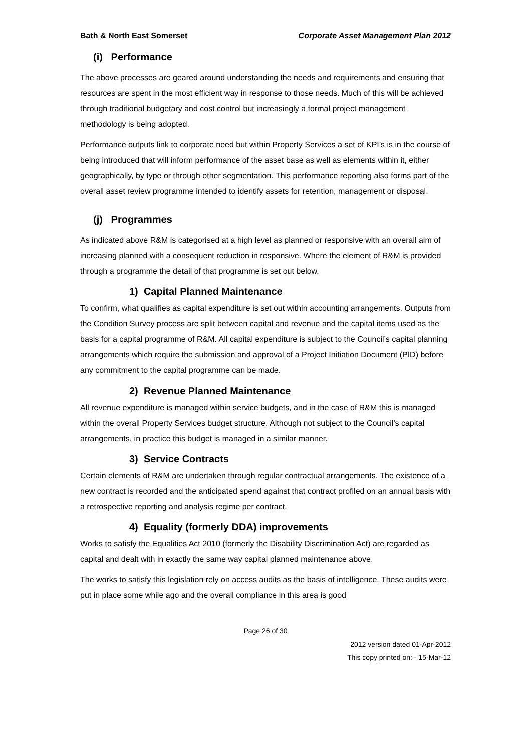Bath & North East Somerset Corporate Asset Management Plan 2012
(i) Performance
The above processes are geared around understanding the needs and requirements and ensuring that resources are spent in the most efficient way in response to those needs. Much of this will be achieved through traditional budgetary and cost control but increasingly a formal project management methodology is being adopted.
Performance outputs link to corporate need but within Property Services a set of KPI’s is in the course of being introduced that will inform performance of the asset base as well as elements within it, either geographically, by type or through other segmentation. This performance reporting also forms part of the overall asset review programme intended to identify assets for retention, management or disposal.
(j) Programmes
As indicated above R&M is categorised at a high level as planned or responsive with an overall aim of increasing planned with a consequent reduction in responsive. Where the element of R&M is provided through a programme the detail of that programme is set out below.
1) Capital Planned Maintenance
To confirm, what qualifies as capital expenditure is set out within accounting arrangements. Outputs from the Condition Survey process are split between capital and revenue and the capital items used as the basis for a capital programme of R&M. All capital expenditure is subject to the Council’s capital planning arrangements which require the submission and approval of a Project Initiation Document (PID) before any commitment to the capital programme can be made.
2) Revenue Planned Maintenance
All revenue expenditure is managed within service budgets, and in the case of R&M this is managed within the overall Property Services budget structure. Although not subject to the Council’s capital arrangements, in practice this budget is managed in a similar manner.
3) Service Contracts
Certain elements of R&M are undertaken through regular contractual arrangements. The existence of a new contract is recorded and the anticipated spend against that contract profiled on an annual basis with a retrospective reporting and analysis regime per contract.
4) Equality (formerly DDA) improvements
Works to satisfy the Equalities Act 2010 (formerly the Disability Discrimination Act) are regarded as capital and dealt with in exactly the same way capital planned maintenance above.
The works to satisfy this legislation rely on access audits as the basis of intelligence. These audits were put in place some while ago and the overall compliance in this area is good
Page 26 of 30
2012 version dated 01-Apr-2012
This copy printed on: - 15-Mar-12